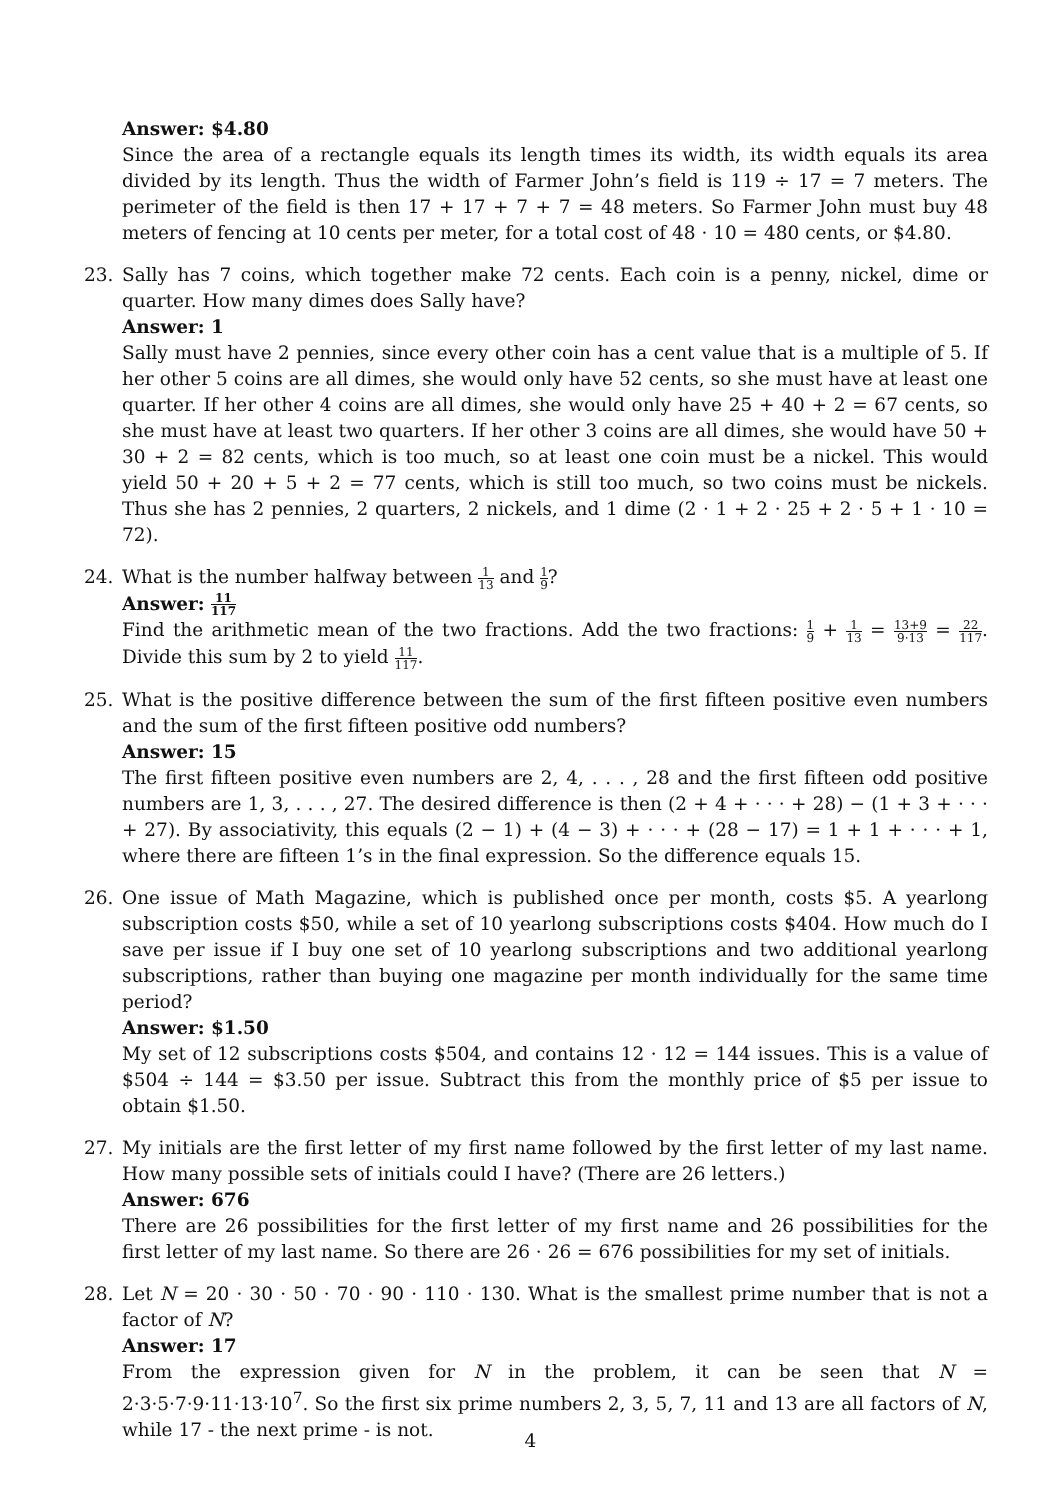Answer: $4.80
Since the area of a rectangle equals its length times its width, its width equals its area divided by its length. Thus the width of Farmer John’s field is 119 ÷ 17 = 7 meters. The perimeter of the field is then 17 + 17 + 7 + 7 = 48 meters. So Farmer John must buy 48 meters of fencing at 10 cents per meter, for a total cost of 48 · 10 = 480 cents, or $4.80.
23. Sally has 7 coins, which together make 72 cents. Each coin is a penny, nickel, dime or quarter. How many dimes does Sally have?
Answer: 1
Sally must have 2 pennies, since every other coin has a cent value that is a multiple of 5. If her other 5 coins are all dimes, she would only have 52 cents, so she must have at least one quarter. If her other 4 coins are all dimes, she would only have 25 + 40 + 2 = 67 cents, so she must have at least two quarters. If her other 3 coins are all dimes, she would have 50 + 30 + 2 = 82 cents, which is too much, so at least one coin must be a nickel. This would yield 50 + 20 + 5 + 2 = 77 cents, which is still too much, so two coins must be nickels. Thus she has 2 pennies, 2 quarters, 2 nickels, and 1 dime (2 · 1 + 2 · 25 + 2 · 5 + 1 · 10 = 72).
24. What is the number halfway between 1 13 and 1 9?
Answer: 11 117
Find the arithmetic mean of the two fractions. Add the two fractions: 1 9 + 1 13 = 13+9 9·13 = 22 117. Divide this sum by 2 to yield 11 117.
25. What is the positive difference between the sum of the first fifteen positive even numbers and the sum of the first fifteen positive odd numbers?
Answer: 15
The first fifteen positive even numbers are 2, 4, . . . , 28 and the first fifteen odd positive numbers are 1, 3, . . . , 27. The desired difference is then (2 + 4 + · · · + 28) − (1 + 3 + · · · + 27). By associativity, this equals (2 − 1) + (4 − 3) + · · · + (28 − 17) = 1 + 1 + · · · + 1, where there are fifteen 1’s in the final expression. So the difference equals 15.
26. One issue of Math Magazine, which is published once per month, costs $5. A yearlong subscription costs $50, while a set of 10 yearlong subscriptions costs $404. How much do I save per issue if I buy one set of 10 yearlong subscriptions and two additional yearlong subscriptions, rather than buying one magazine per month individually for the same time period?
Answer: $1.50
My set of 12 subscriptions costs $504, and contains 12 · 12 = 144 issues. This is a value of $504 ÷ 144 = $3.50 per issue. Subtract this from the monthly price of $5 per issue to obtain $1.50.
27. My initials are the first letter of my first name followed by the first letter of my last name. How many possible sets of initials could I have? (There are 26 letters.)
Answer: 676
There are 26 possibilities for the first letter of my first name and 26 possibilities for the first letter of my last name. So there are 26 · 26 = 676 possibilities for my set of initials.
28. Let N = 20 · 30 · 50 · 70 · 90 · 110 · 130. What is the smallest prime number that is not a factor of N?
Answer: 17
From the expression given for N in the problem, it can be seen that N = 2·3·5·7·9·11·13·10<sup>7</sup>. So the first six prime numbers 2, 3, 5, 7, 11 and 13 are all factors of N, while 17 - the next prime - is not.
4